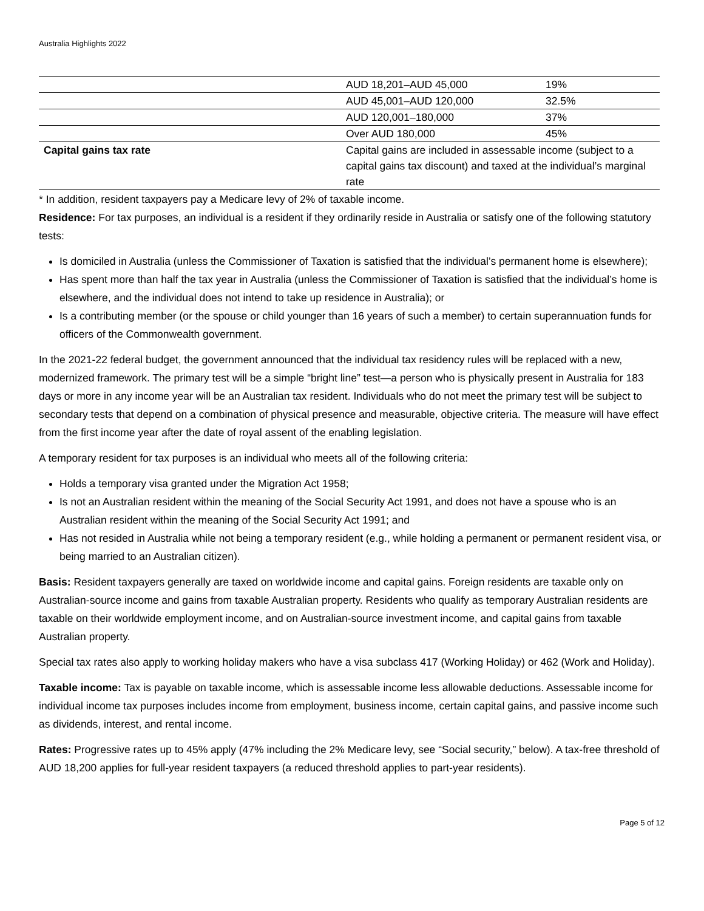Australia Highlights 2022
| | AUD 18,201–AUD 45,000 | 19% |
| | AUD 45,001–AUD 120,000 | 32.5% |
| | AUD 120,001–180,000 | 37% |
| | Over AUD 180,000 | 45% |
| Capital gains tax rate | Capital gains are included in assessable income (subject to a capital gains tax discount) and taxed at the individual’s marginal rate | |
* In addition, resident taxpayers pay a Medicare levy of 2% of taxable income.
Residence: For tax purposes, an individual is a resident if they ordinarily reside in Australia or satisfy one of the following statutory tests:
Is domiciled in Australia (unless the Commissioner of Taxation is satisfied that the individual’s permanent home is elsewhere);
Has spent more than half the tax year in Australia (unless the Commissioner of Taxation is satisfied that the individual’s home is elsewhere, and the individual does not intend to take up residence in Australia); or
Is a contributing member (or the spouse or child younger than 16 years of such a member) to certain superannuation funds for officers of the Commonwealth government.
In the 2021-22 federal budget, the government announced that the individual tax residency rules will be replaced with a new, modernized framework. The primary test will be a simple “bright line” test—a person who is physically present in Australia for 183 days or more in any income year will be an Australian tax resident. Individuals who do not meet the primary test will be subject to secondary tests that depend on a combination of physical presence and measurable, objective criteria. The measure will have effect from the first income year after the date of royal assent of the enabling legislation.
A temporary resident for tax purposes is an individual who meets all of the following criteria:
Holds a temporary visa granted under the Migration Act 1958;
Is not an Australian resident within the meaning of the Social Security Act 1991, and does not have a spouse who is an Australian resident within the meaning of the Social Security Act 1991; and
Has not resided in Australia while not being a temporary resident (e.g., while holding a permanent or permanent resident visa, or being married to an Australian citizen).
Basis: Resident taxpayers generally are taxed on worldwide income and capital gains. Foreign residents are taxable only on Australian-source income and gains from taxable Australian property. Residents who qualify as temporary Australian residents are taxable on their worldwide employment income, and on Australian-source investment income, and capital gains from taxable Australian property.
Special tax rates also apply to working holiday makers who have a visa subclass 417 (Working Holiday) or 462 (Work and Holiday).
Taxable income: Tax is payable on taxable income, which is assessable income less allowable deductions. Assessable income for individual income tax purposes includes income from employment, business income, certain capital gains, and passive income such as dividends, interest, and rental income.
Rates: Progressive rates up to 45% apply (47% including the 2% Medicare levy, see “Social security,” below). A tax-free threshold of AUD 18,200 applies for full-year resident taxpayers (a reduced threshold applies to part-year residents).
Page 5 of 12